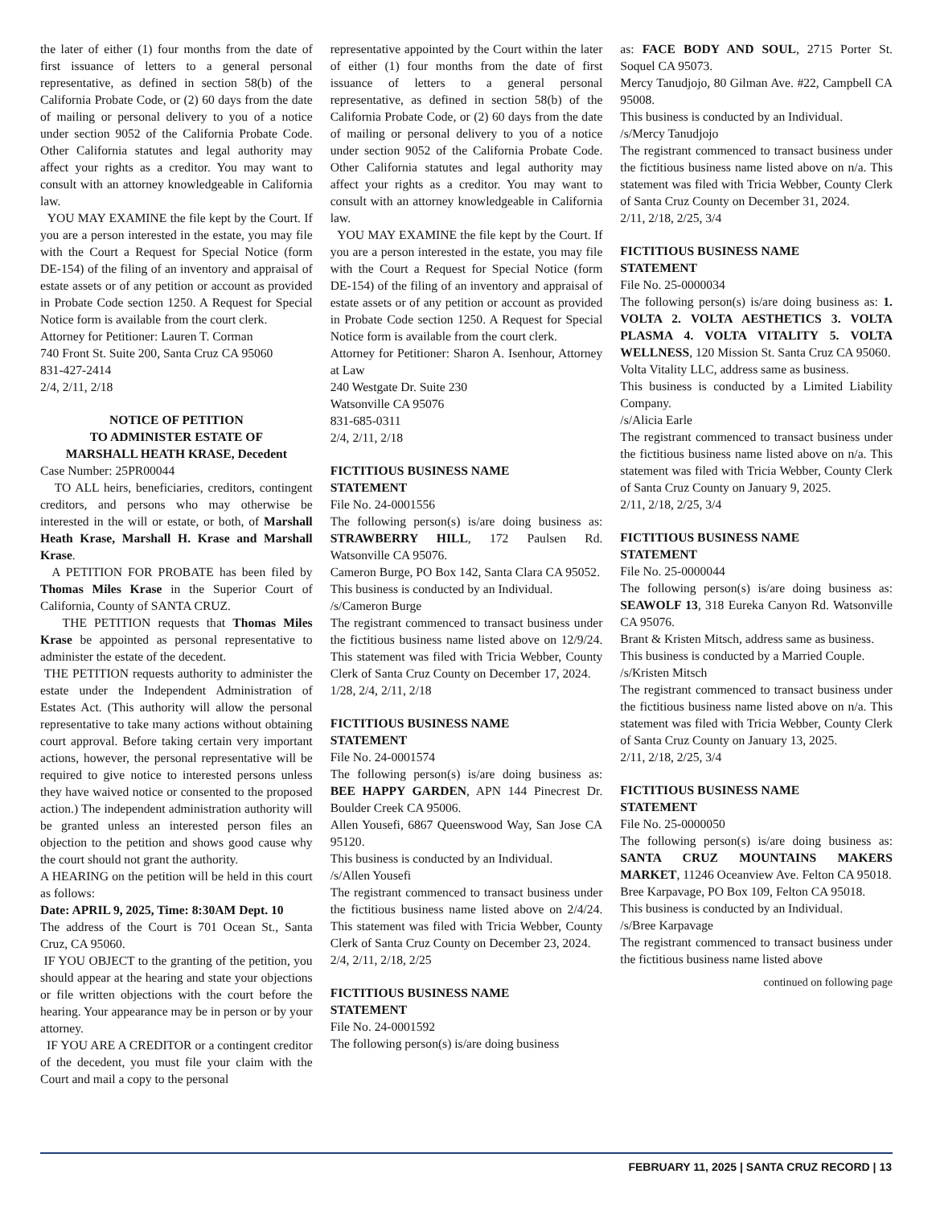the later of either (1) four months from the date of first issuance of letters to a general personal representative, as defined in section 58(b) of the California Probate Code, or (2) 60 days from the date of mailing or personal delivery to you of a notice under section 9052 of the California Probate Code. Other California statutes and legal authority may affect your rights as a creditor. You may want to consult with an attorney knowledgeable in California law.
YOU MAY EXAMINE the file kept by the Court. If you are a person interested in the estate, you may file with the Court a Request for Special Notice (form DE-154) of the filing of an inventory and appraisal of estate assets or of any petition or account as provided in Probate Code section 1250. A Request for Special Notice form is available from the court clerk.
Attorney for Petitioner: Lauren T. Corman
740 Front St. Suite 200, Santa Cruz CA 95060
831-427-2414
2/4, 2/11, 2/18
NOTICE OF PETITION
TO ADMINISTER ESTATE OF
MARSHALL HEATH KRASE, Decedent
Case Number: 25PR00044
TO ALL heirs, beneficiaries, creditors, contingent creditors, and persons who may otherwise be interested in the will or estate, or both, of Marshall Heath Krase, Marshall H. Krase and Marshall Krase.
A PETITION FOR PROBATE has been filed by Thomas Miles Krase in the Superior Court of California, County of SANTA CRUZ.
THE PETITION requests that Thomas Miles Krase be appointed as personal representative to administer the estate of the decedent.
THE PETITION requests authority to administer the estate under the Independent Administration of Estates Act. (This authority will allow the personal representative to take many actions without obtaining court approval. Before taking certain very important actions, however, the personal representative will be required to give notice to interested persons unless they have waived notice or consented to the proposed action.) The independent administration authority will be granted unless an interested person files an objection to the petition and shows good cause why the court should not grant the authority.
A HEARING on the petition will be held in this court as follows:
Date: APRIL 9, 2025, Time: 8:30AM Dept. 10
The address of the Court is 701 Ocean St., Santa Cruz, CA 95060.
IF YOU OBJECT to the granting of the petition, you should appear at the hearing and state your objections or file written objections with the court before the hearing. Your appearance may be in person or by your attorney.
IF YOU ARE A CREDITOR or a contingent creditor of the decedent, you must file your claim with the Court and mail a copy to the personal
representative appointed by the Court within the later of either (1) four months from the date of first issuance of letters to a general personal representative, as defined in section 58(b) of the California Probate Code, or (2) 60 days from the date of mailing or personal delivery to you of a notice under section 9052 of the California Probate Code. Other California statutes and legal authority may affect your rights as a creditor. You may want to consult with an attorney knowledgeable in California law.
YOU MAY EXAMINE the file kept by the Court. If you are a person interested in the estate, you may file with the Court a Request for Special Notice (form DE-154) of the filing of an inventory and appraisal of estate assets or of any petition or account as provided in Probate Code section 1250. A Request for Special Notice form is available from the court clerk.
Attorney for Petitioner: Sharon A. Isenhour, Attorney at Law
240 Westgate Dr. Suite 230
Watsonville CA 95076
831-685-0311
2/4, 2/11, 2/18
FICTITIOUS BUSINESS NAME
STATEMENT
File No. 24-0001556
The following person(s) is/are doing business as: STRAWBERRY HILL, 172 Paulsen Rd. Watsonville CA 95076.
Cameron Burge, PO Box 142, Santa Clara CA 95052.
This business is conducted by an Individual.
/s/Cameron Burge
The registrant commenced to transact business under the fictitious business name listed above on 12/9/24. This statement was filed with Tricia Webber, County Clerk of Santa Cruz County on December 17, 2024.
1/28, 2/4, 2/11, 2/18
FICTITIOUS BUSINESS NAME
STATEMENT
File No. 24-0001574
The following person(s) is/are doing business as: BEE HAPPY GARDEN, APN 144 Pinecrest Dr. Boulder Creek CA 95006.
Allen Yousefi, 6867 Queenswood Way, San Jose CA 95120.
This business is conducted by an Individual.
/s/Allen Yousefi
The registrant commenced to transact business under the fictitious business name listed above on 2/4/24. This statement was filed with Tricia Webber, County Clerk of Santa Cruz County on December 23, 2024.
2/4, 2/11, 2/18, 2/25
FICTITIOUS BUSINESS NAME
STATEMENT
File No. 24-0001592
The following person(s) is/are doing business
as: FACE BODY AND SOUL, 2715 Porter St. Soquel CA 95073.
Mercy Tanudjojo, 80 Gilman Ave. #22, Campbell CA 95008.
This business is conducted by an Individual.
/s/Mercy Tanudjojo
The registrant commenced to transact business under the fictitious business name listed above on n/a. This statement was filed with Tricia Webber, County Clerk of Santa Cruz County on December 31, 2024.
2/11, 2/18, 2/25, 3/4
FICTITIOUS BUSINESS NAME
STATEMENT
File No. 25-0000034
The following person(s) is/are doing business as: 1. VOLTA 2. VOLTA AESTHETICS 3. VOLTA PLASMA 4. VOLTA VITALITY 5. VOLTA WELLNESS, 120 Mission St. Santa Cruz CA 95060.
Volta Vitality LLC, address same as business.
This business is conducted by a Limited Liability Company.
/s/Alicia Earle
The registrant commenced to transact business under the fictitious business name listed above on n/a. This statement was filed with Tricia Webber, County Clerk of Santa Cruz County on January 9, 2025.
2/11, 2/18, 2/25, 3/4
FICTITIOUS BUSINESS NAME
STATEMENT
File No. 25-0000044
The following person(s) is/are doing business as: SEAWOLF 13, 318 Eureka Canyon Rd. Watsonville CA 95076.
Brant & Kristen Mitsch, address same as business.
This business is conducted by a Married Couple.
/s/Kristen Mitsch
The registrant commenced to transact business under the fictitious business name listed above on n/a. This statement was filed with Tricia Webber, County Clerk of Santa Cruz County on January 13, 2025.
2/11, 2/18, 2/25, 3/4
FICTITIOUS BUSINESS NAME
STATEMENT
File No. 25-0000050
The following person(s) is/are doing business as: SANTA CRUZ MOUNTAINS MAKERS MARKET, 11246 Oceanview Ave. Felton CA 95018.
Bree Karpavage, PO Box 109, Felton CA 95018.
This business is conducted by an Individual.
/s/Bree Karpavage
The registrant commenced to transact business under the fictitious business name listed above
continued on following page
FEBRUARY 11, 2025 | SANTA CRUZ RECORD | 13